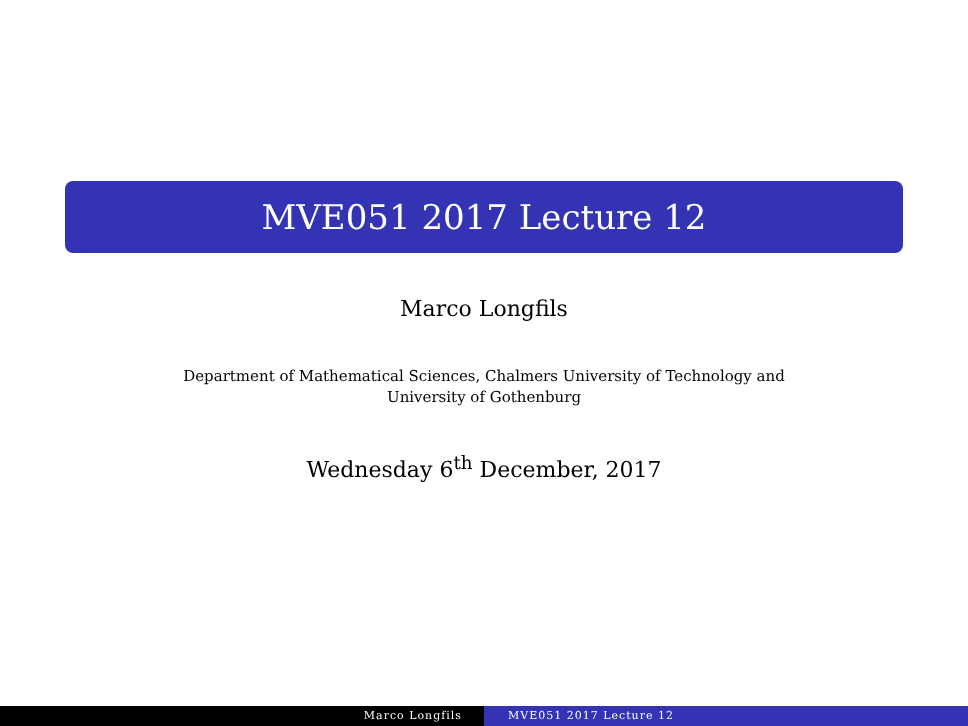MVE051 2017 Lecture 12
Marco Longfils
Department of Mathematical Sciences, Chalmers University of Technology and
University of Gothenburg
Wednesday 6<sup>th</sup> December, 2017
Marco Longfils MVE051 2017 Lecture 12